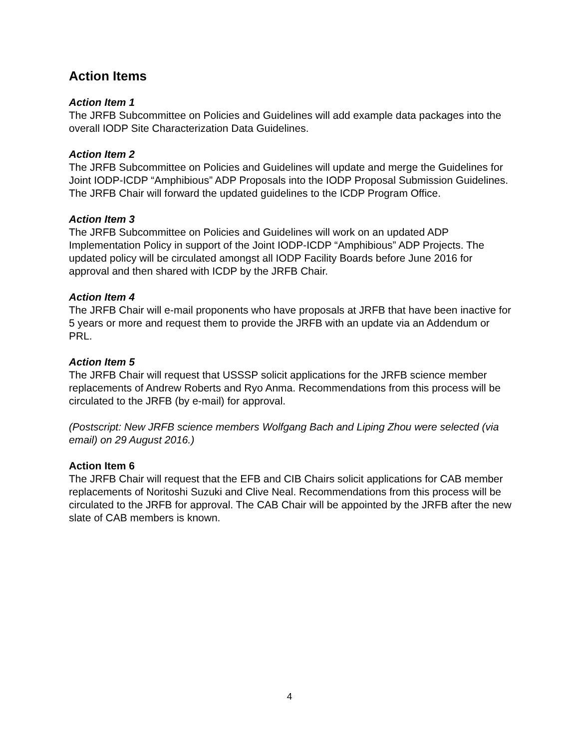Action Items
Action Item 1
The JRFB Subcommittee on Policies and Guidelines will add example data packages into the overall IODP Site Characterization Data Guidelines.
Action Item 2
The JRFB Subcommittee on Policies and Guidelines will update and merge the Guidelines for Joint IODP-ICDP “Amphibious” ADP Proposals into the IODP Proposal Submission Guidelines. The JRFB Chair will forward the updated guidelines to the ICDP Program Office.
Action Item 3
The JRFB Subcommittee on Policies and Guidelines will work on an updated ADP Implementation Policy in support of the Joint IODP-ICDP “Amphibious” ADP Projects. The updated policy will be circulated amongst all IODP Facility Boards before June 2016 for approval and then shared with ICDP by the JRFB Chair.
Action Item 4
The JRFB Chair will e-mail proponents who have proposals at JRFB that have been inactive for 5 years or more and request them to provide the JRFB with an update via an Addendum or PRL.
Action Item 5
The JRFB Chair will request that USSSP solicit applications for the JRFB science member replacements of Andrew Roberts and Ryo Anma. Recommendations from this process will be circulated to the JRFB (by e-mail) for approval.
(Postscript: New JRFB science members Wolfgang Bach and Liping Zhou were selected (via email) on 29 August 2016.)
Action Item 6
The JRFB Chair will request that the EFB and CIB Chairs solicit applications for CAB member replacements of Noritoshi Suzuki and Clive Neal. Recommendations from this process will be circulated to the JRFB for approval. The CAB Chair will be appointed by the JRFB after the new slate of CAB members is known.
4